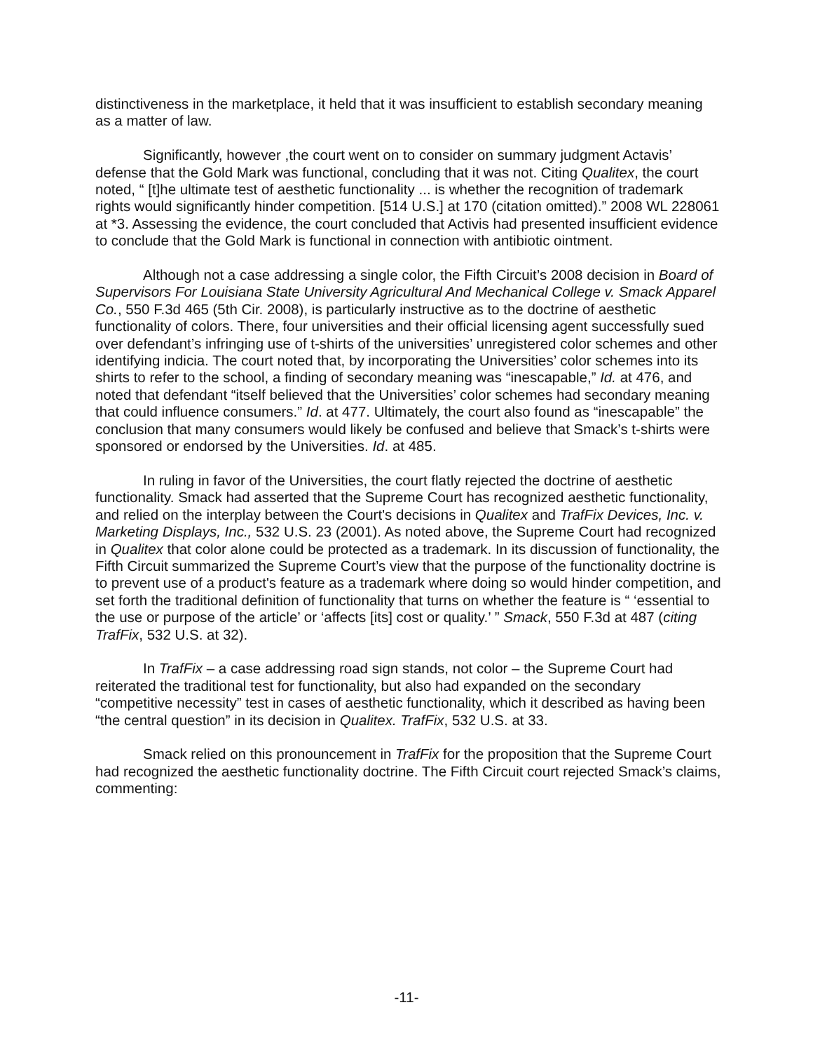distinctiveness in the marketplace, it held that it was insufficient to establish secondary meaning as a matter of law.
Significantly, however ,the court went on to consider on summary judgment Actavis’ defense that the Gold Mark was functional, concluding that it was not. Citing Qualitex, the court noted, “ [t]he ultimate test of aesthetic functionality ... is whether the recognition of trademark rights would significantly hinder competition. [514 U.S.] at 170 (citation omitted).” 2008 WL 228061 at *3. Assessing the evidence, the court concluded that Activis had presented insufficient evidence to conclude that the Gold Mark is functional in connection with antibiotic ointment.
Although not a case addressing a single color, the Fifth Circuit’s 2008 decision in Board of Supervisors For Louisiana State University Agricultural And Mechanical College v. Smack Apparel Co., 550 F.3d 465 (5th Cir. 2008), is particularly instructive as to the doctrine of aesthetic functionality of colors. There, four universities and their official licensing agent successfully sued over defendant’s infringing use of t-shirts of the universities’ unregistered color schemes and other identifying indicia. The court noted that, by incorporating the Universities’ color schemes into its shirts to refer to the school, a finding of secondary meaning was “inescapable,” Id. at 476, and noted that defendant “itself believed that the Universities’ color schemes had secondary meaning that could influence consumers.” Id. at 477. Ultimately, the court also found as “inescapable” the conclusion that many consumers would likely be confused and believe that Smack’s t-shirts were sponsored or endorsed by the Universities. Id. at 485.
In ruling in favor of the Universities, the court flatly rejected the doctrine of aesthetic functionality. Smack had asserted that the Supreme Court has recognized aesthetic functionality, and relied on the interplay between the Court's decisions in Qualitex and TrafFix Devices, Inc. v. Marketing Displays, Inc., 532 U.S. 23 (2001). As noted above, the Supreme Court had recognized in Qualitex that color alone could be protected as a trademark. In its discussion of functionality, the Fifth Circuit summarized the Supreme Court’s view that the purpose of the functionality doctrine is to prevent use of a product's feature as a trademark where doing so would hinder competition, and set forth the traditional definition of functionality that turns on whether the feature is “ ‘essential to the use or purpose of the article’ or ‘affects [its] cost or quality.’ ” Smack, 550 F.3d at 487 (citing TrafFix, 532 U.S. at 32).
In TrafFix – a case addressing road sign stands, not color – the Supreme Court had reiterated the traditional test for functionality, but also had expanded on the secondary “competitive necessity” test in cases of aesthetic functionality, which it described as having been “the central question” in its decision in Qualitex. TrafFix, 532 U.S. at 33.
Smack relied on this pronouncement in TrafFix for the proposition that the Supreme Court had recognized the aesthetic functionality doctrine. The Fifth Circuit court rejected Smack’s claims, commenting:
-11-